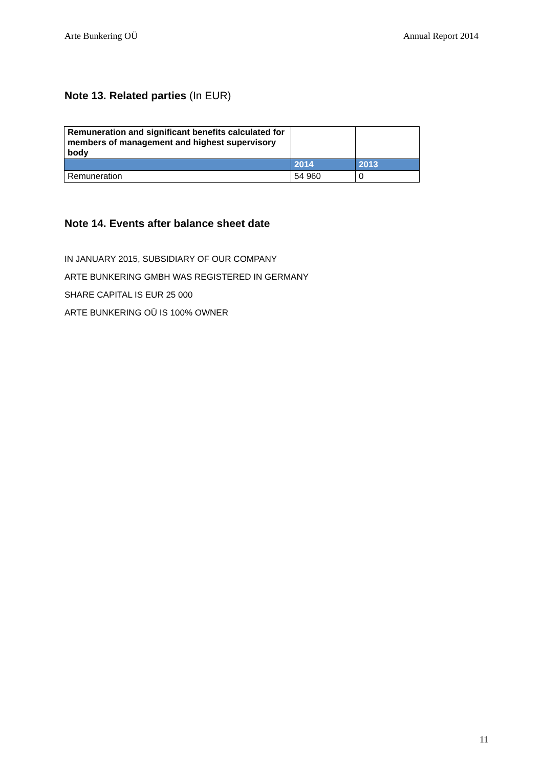Arte Bunkering OÜ Annual Report 2014
Note 13. Related parties (In EUR)
| Remuneration and significant benefits calculated for members of management and highest supervisory body | | |
| --- | --- | --- |
| | 2014 | 2013 |
| Remuneration | 54 960 | 0 |
Note 14. Events after balance sheet date
IN JANUARY 2015, SUBSIDIARY OF OUR COMPANY
ARTE BUNKERING GMBH WAS REGISTERED IN GERMANY
SHARE CAPITAL IS EUR 25 000
ARTE BUNKERING OÜ IS 100% OWNER
11